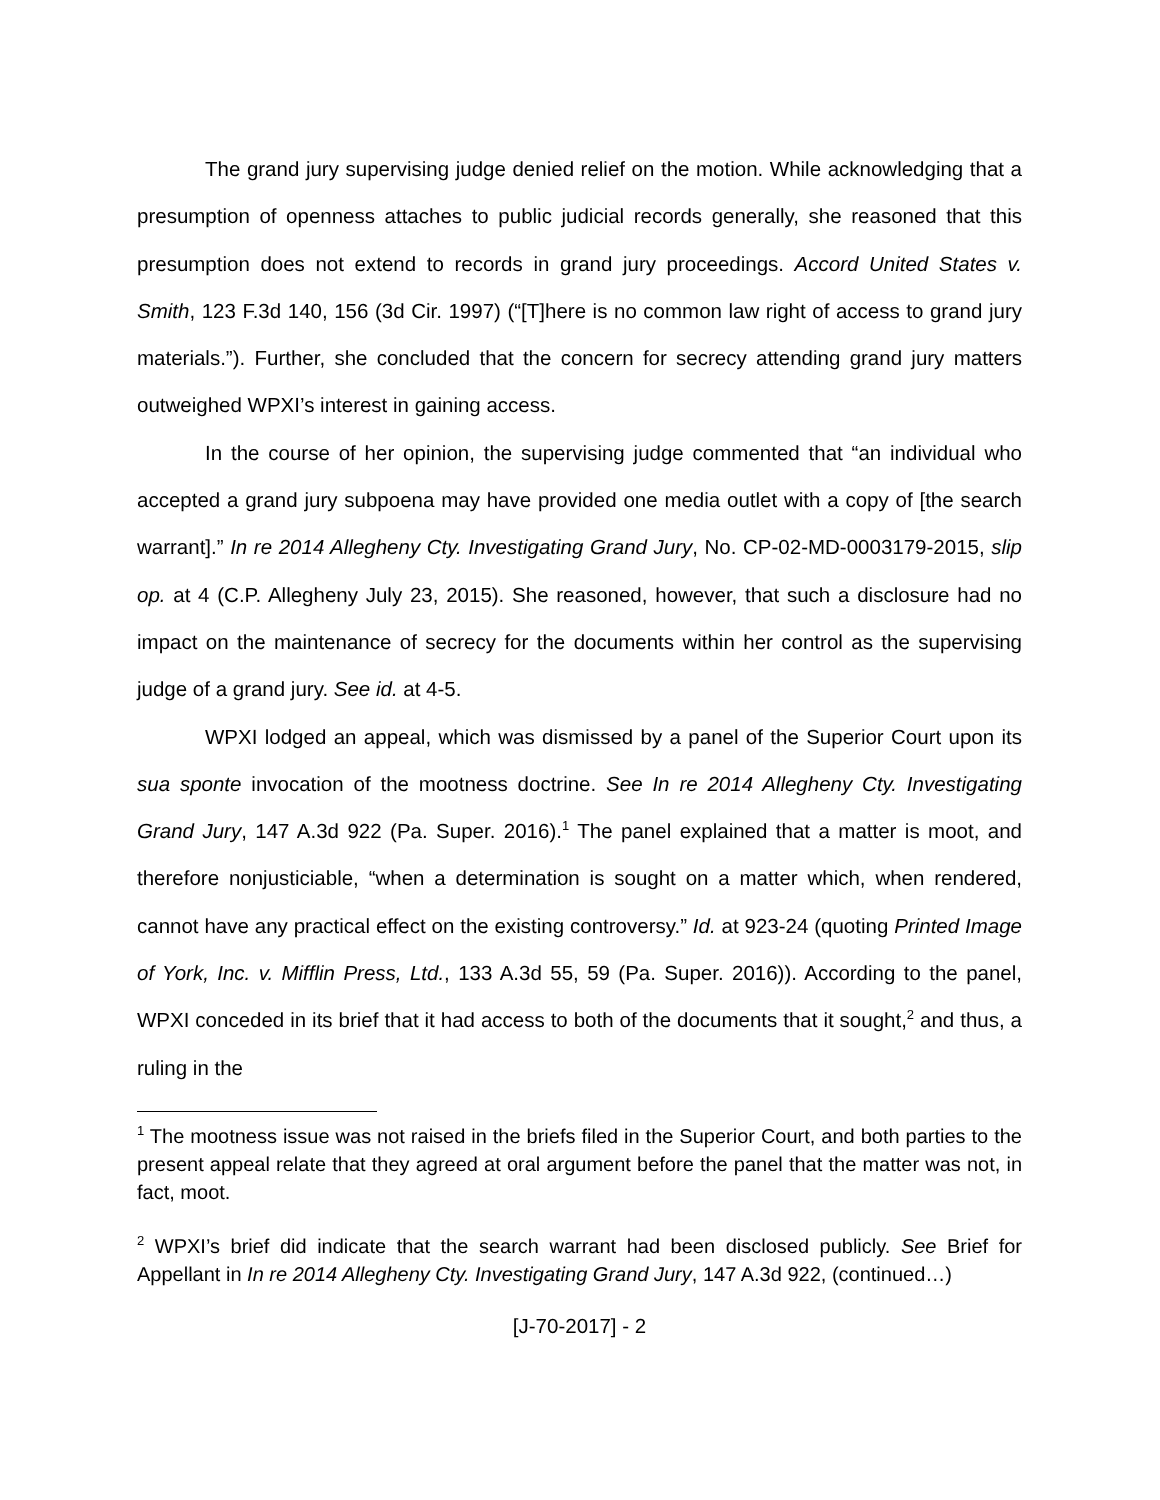The grand jury supervising judge denied relief on the motion. While acknowledging that a presumption of openness attaches to public judicial records generally, she reasoned that this presumption does not extend to records in grand jury proceedings. Accord United States v. Smith, 123 F.3d 140, 156 (3d Cir. 1997) (“[T]here is no common law right of access to grand jury materials.”). Further, she concluded that the concern for secrecy attending grand jury matters outweighed WPXI’s interest in gaining access.
In the course of her opinion, the supervising judge commented that “an individual who accepted a grand jury subpoena may have provided one media outlet with a copy of [the search warrant].” In re 2014 Allegheny Cty. Investigating Grand Jury, No. CP-02-MD-0003179-2015, slip op. at 4 (C.P. Allegheny July 23, 2015). She reasoned, however, that such a disclosure had no impact on the maintenance of secrecy for the documents within her control as the supervising judge of a grand jury. See id. at 4-5.
WPXI lodged an appeal, which was dismissed by a panel of the Superior Court upon its sua sponte invocation of the mootness doctrine. See In re 2014 Allegheny Cty. Investigating Grand Jury, 147 A.3d 922 (Pa. Super. 2016).<sup>1</sup> The panel explained that a matter is moot, and therefore nonjusticiable, “when a determination is sought on a matter which, when rendered, cannot have any practical effect on the existing controversy.” Id. at 923-24 (quoting Printed Image of York, Inc. v. Mifflin Press, Ltd., 133 A.3d 55, 59 (Pa. Super. 2016)). According to the panel, WPXI conceded in its brief that it had access to both of the documents that it sought,<sup>2</sup> and thus, a ruling in the
<sup>1</sup> The mootness issue was not raised in the briefs filed in the Superior Court, and both parties to the present appeal relate that they agreed at oral argument before the panel that the matter was not, in fact, moot.
<sup>2</sup> WPXI’s brief did indicate that the search warrant had been disclosed publicly. See Brief for Appellant in In re 2014 Allegheny Cty. Investigating Grand Jury, 147 A.3d 922, (continued…)
[J-70-2017] - 2